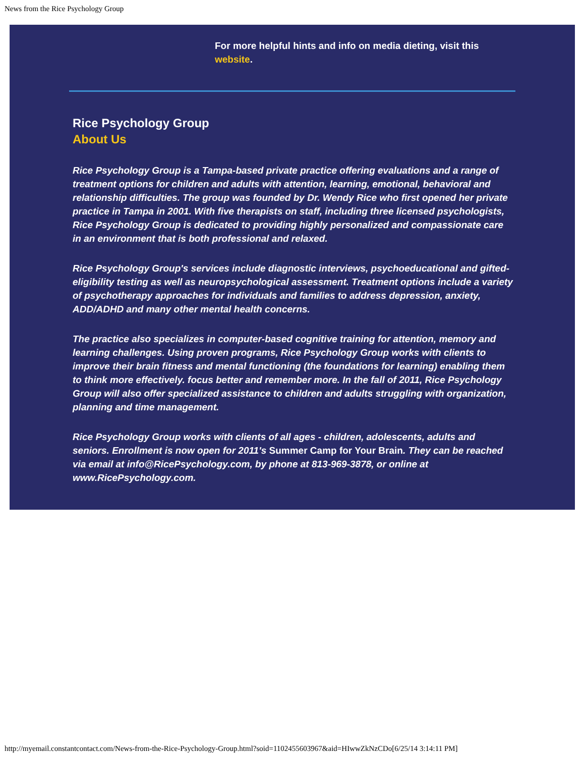News from the Rice Psychology Group
For more helpful hints and info on media dieting, visit this website.
Rice Psychology Group
About Us
Rice Psychology Group is a Tampa-based private practice offering evaluations and a range of treatment options for children and adults with attention, learning, emotional, behavioral and relationship difficulties. The group was founded by Dr. Wendy Rice who first opened her private practice in Tampa in 2001. With five therapists on staff, including three licensed psychologists, Rice Psychology Group is dedicated to providing highly personalized and compassionate care in an environment that is both professional and relaxed.
Rice Psychology Group's services include diagnostic interviews, psychoeducational and gifted-eligibility testing as well as neuropsychological assessment. Treatment options include a variety of psychotherapy approaches for individuals and families to address depression, anxiety, ADD/ADHD and many other mental health concerns.
The practice also specializes in computer-based cognitive training for attention, memory and learning challenges. Using proven programs, Rice Psychology Group works with clients to improve their brain fitness and mental functioning (the foundations for learning) enabling them to think more effectively. focus better and remember more. In the fall of 2011, Rice Psychology Group will also offer specialized assistance to children and adults struggling with organization, planning and time management.
Rice Psychology Group works with clients of all ages - children, adolescents, adults and seniors. Enrollment is now open for 2011's Summer Camp for Your Brain. They can be reached via email at info@RicePsychology.com, by phone at 813-969-3878, or online at www.RicePsychology.com.
http://myemail.constantcontact.com/News-from-the-Rice-Psychology-Group.html?soid=1102455603967&aid=HIwwZkNzCDo[6/25/14 3:14:11 PM]